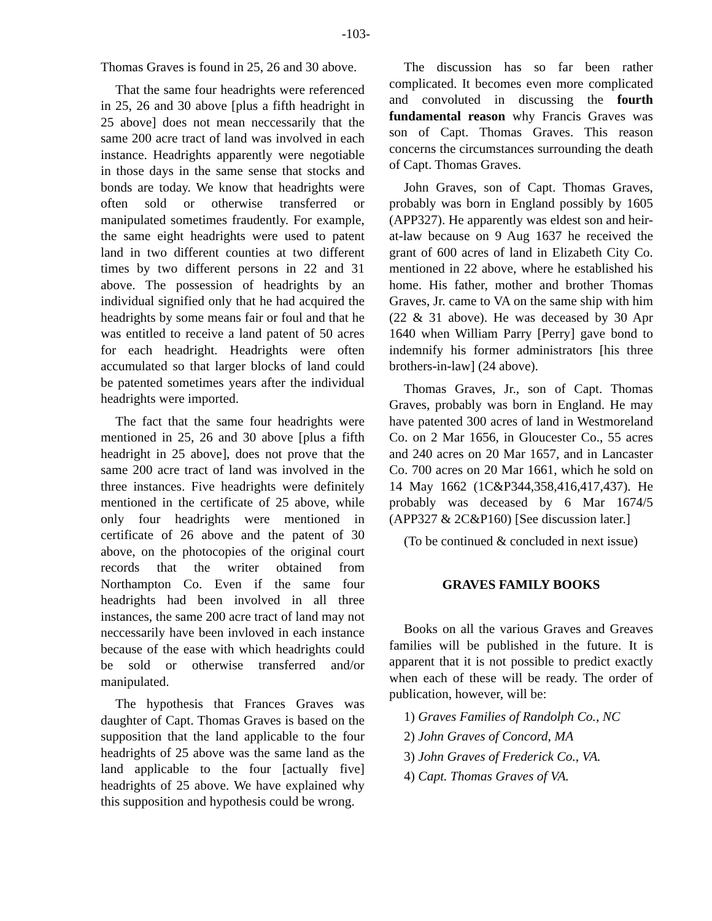-103-
Thomas Graves is found in 25, 26 and 30 above.
That the same four headrights were referenced in 25, 26 and 30 above [plus a fifth headright in 25 above] does not mean neccessarily that the same 200 acre tract of land was involved in each instance. Headrights apparently were negotiable in those days in the same sense that stocks and bonds are today. We know that headrights were often sold or otherwise transferred or manipulated sometimes fraudently. For example, the same eight headrights were used to patent land in two different counties at two different times by two different persons in 22 and 31 above. The possession of headrights by an individual signified only that he had acquired the headrights by some means fair or foul and that he was entitled to receive a land patent of 50 acres for each headright. Headrights were often accumulated so that larger blocks of land could be patented sometimes years after the individual headrights were imported.
The fact that the same four headrights were mentioned in 25, 26 and 30 above [plus a fifth headright in 25 above], does not prove that the same 200 acre tract of land was involved in the three instances. Five headrights were definitely mentioned in the certificate of 25 above, while only four headrights were mentioned in certificate of 26 above and the patent of 30 above, on the photocopies of the original court records that the writer obtained from Northampton Co. Even if the same four headrights had been involved in all three instances, the same 200 acre tract of land may not neccessarily have been invloved in each instance because of the ease with which headrights could be sold or otherwise transferred and/or manipulated.
The hypothesis that Frances Graves was daughter of Capt. Thomas Graves is based on the supposition that the land applicable to the four headrights of 25 above was the same land as the land applicable to the four [actually five] headrights of 25 above. We have explained why this supposition and hypothesis could be wrong.
The discussion has so far been rather complicated. It becomes even more complicated and convoluted in discussing the fourth fundamental reason why Francis Graves was son of Capt. Thomas Graves. This reason concerns the circumstances surrounding the death of Capt. Thomas Graves.
John Graves, son of Capt. Thomas Graves, probably was born in England possibly by 1605 (APP327). He apparently was eldest son and heir-at-law because on 9 Aug 1637 he received the grant of 600 acres of land in Elizabeth City Co. mentioned in 22 above, where he established his home. His father, mother and brother Thomas Graves, Jr. came to VA on the same ship with him (22 & 31 above). He was deceased by 30 Apr 1640 when William Parry [Perry] gave bond to indemnify his former administrators [his three brothers-in-law] (24 above).
Thomas Graves, Jr., son of Capt. Thomas Graves, probably was born in England. He may have patented 300 acres of land in Westmoreland Co. on 2 Mar 1656, in Gloucester Co., 55 acres and 240 acres on 20 Mar 1657, and in Lancaster Co. 700 acres on 20 Mar 1661, which he sold on 14 May 1662 (1C&P344,358,416,417,437). He probably was deceased by 6 Mar 1674/5 (APP327 & 2C&P160) [See discussion later.]
(To be continued & concluded in next issue)
GRAVES FAMILY BOOKS
Books on all the various Graves and Greaves families will be published in the future. It is apparent that it is not possible to predict exactly when each of these will be ready. The order of publication, however, will be:
1) Graves Families of Randolph Co., NC
2) John Graves of Concord, MA
3) John Graves of Frederick Co., VA.
4) Capt. Thomas Graves of VA.